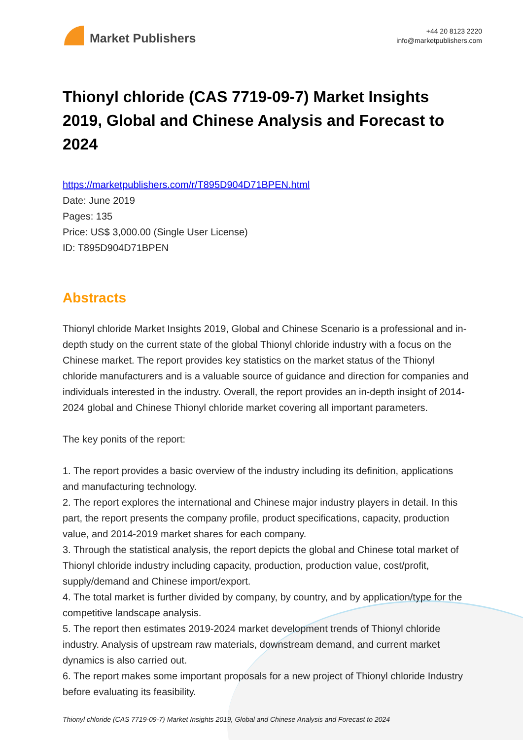Market Publishers
+44 20 8123 2220
info@marketpublishers.com
Thionyl chloride (CAS 7719-09-7) Market Insights 2019, Global and Chinese Analysis and Forecast to 2024
https://marketpublishers.com/r/T895D904D71BPEN.html
Date: June 2019
Pages: 135
Price: US$ 3,000.00 (Single User License)
ID: T895D904D71BPEN
Abstracts
Thionyl chloride Market Insights 2019, Global and Chinese Scenario is a professional and in-depth study on the current state of the global Thionyl chloride industry with a focus on the Chinese market. The report provides key statistics on the market status of the Thionyl chloride manufacturers and is a valuable source of guidance and direction for companies and individuals interested in the industry. Overall, the report provides an in-depth insight of 2014-2024 global and Chinese Thionyl chloride market covering all important parameters.
The key ponits of the report:
1. The report provides a basic overview of the industry including its definition, applications and manufacturing technology.
2. The report explores the international and Chinese major industry players in detail. In this part, the report presents the company profile, product specifications, capacity, production value, and 2014-2019 market shares for each company.
3. Through the statistical analysis, the report depicts the global and Chinese total market of Thionyl chloride industry including capacity, production, production value, cost/profit, supply/demand and Chinese import/export.
4. The total market is further divided by company, by country, and by application/type for the competitive landscape analysis.
5. The report then estimates 2019-2024 market development trends of Thionyl chloride industry. Analysis of upstream raw materials, downstream demand, and current market dynamics is also carried out.
6. The report makes some important proposals for a new project of Thionyl chloride Industry before evaluating its feasibility.
Thionyl chloride (CAS 7719-09-7) Market Insights 2019, Global and Chinese Analysis and Forecast to 2024